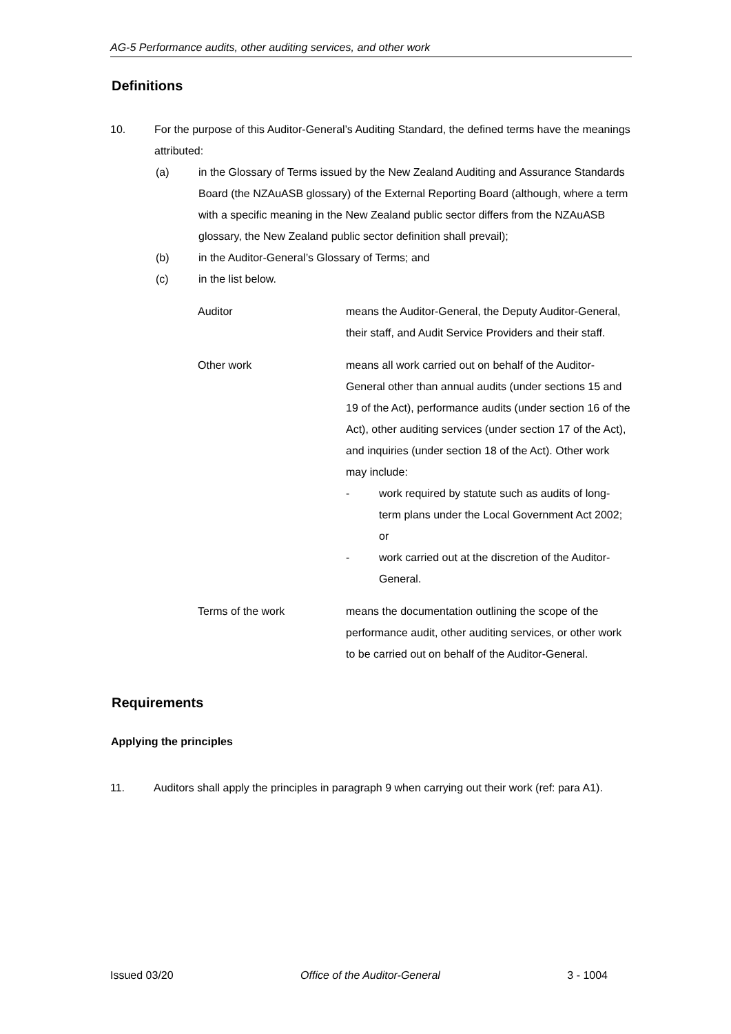AG-5 Performance audits, other auditing services, and other work
Definitions
10. For the purpose of this Auditor-General’s Auditing Standard, the defined terms have the meanings attributed:
(a) in the Glossary of Terms issued by the New Zealand Auditing and Assurance Standards Board (the NZAuASB glossary) of the External Reporting Board (although, where a term with a specific meaning in the New Zealand public sector differs from the NZAuASB glossary, the New Zealand public sector definition shall prevail);
(b) in the Auditor-General’s Glossary of Terms; and
(c) in the list below.
Auditor means the Auditor-General, the Deputy Auditor-General, their staff, and Audit Service Providers and their staff.
Other work means all work carried out on behalf of the Auditor-General other than annual audits (under sections 15 and 19 of the Act), performance audits (under section 16 of the Act), other auditing services (under section 17 of the Act), and inquiries (under section 18 of the Act). Other work may include:
- work required by statute such as audits of long-term plans under the Local Government Act 2002; or
- work carried out at the discretion of the Auditor-General.
Terms of the work means the documentation outlining the scope of the performance audit, other auditing services, or other work to be carried out on behalf of the Auditor-General.
Requirements
Applying the principles
11. Auditors shall apply the principles in paragraph 9 when carrying out their work (ref: para A1).
Issued 03/20 Office of the Auditor-General 3 - 1004